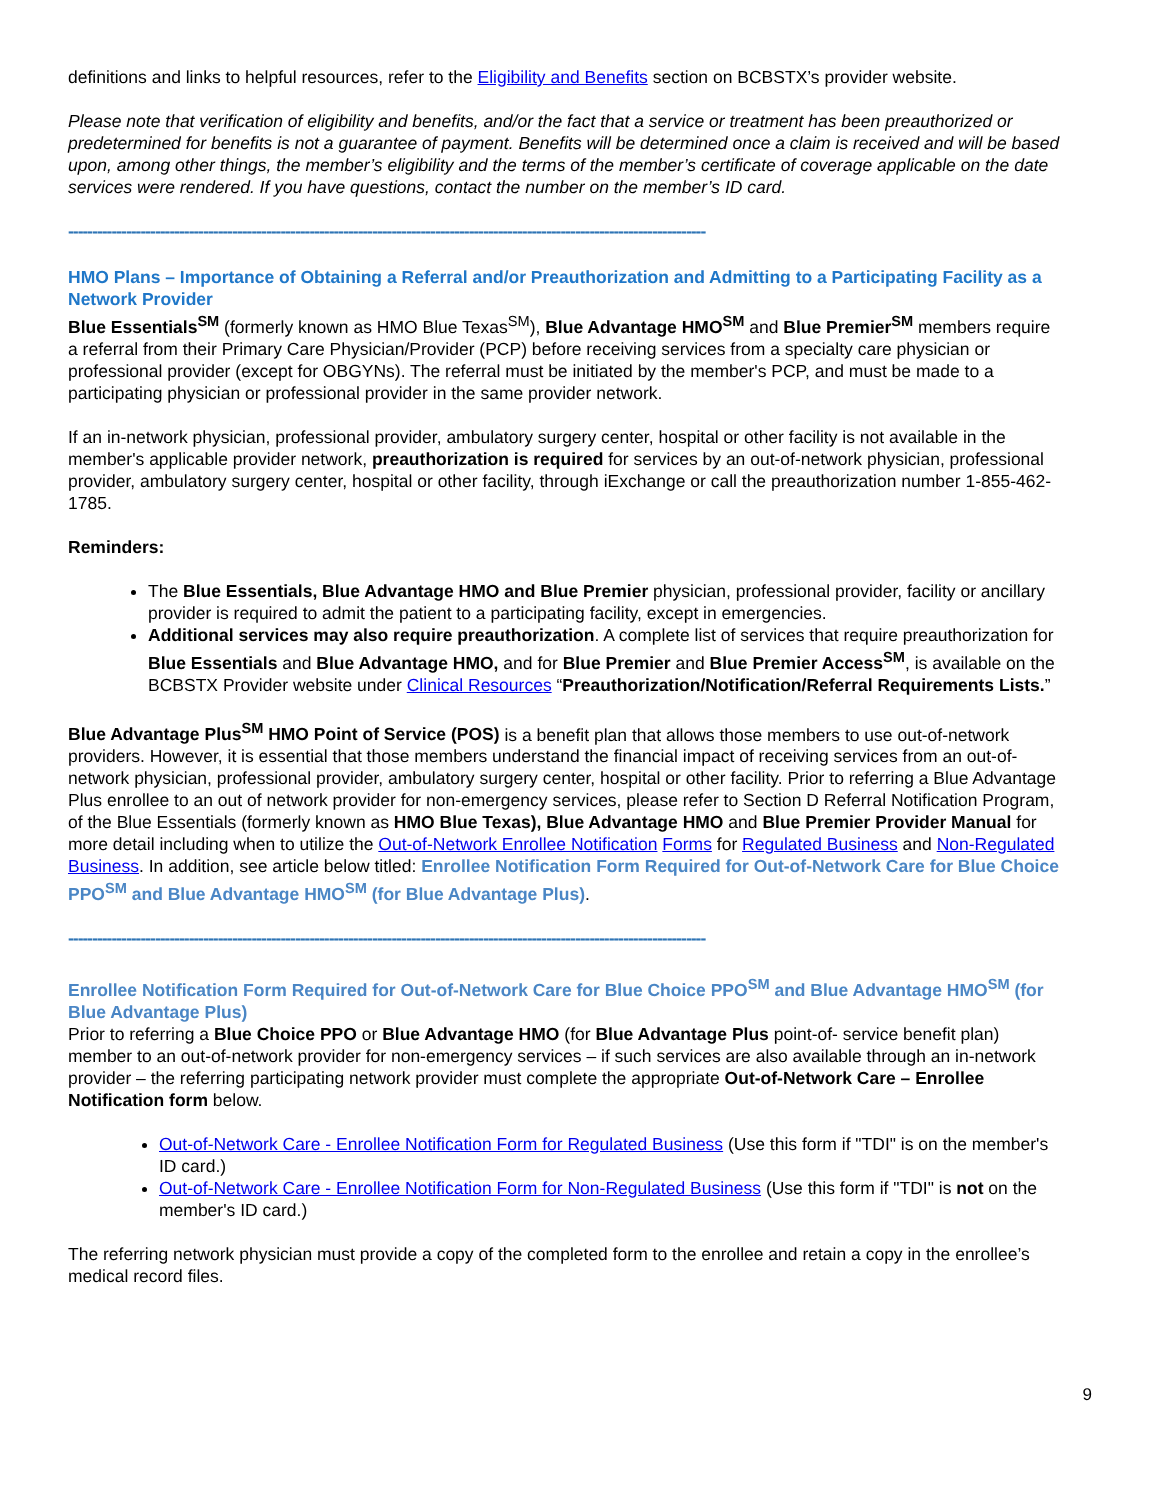definitions and links to helpful resources, refer to the Eligibility and Benefits section on BCBSTX’s provider website.
Please note that verification of eligibility and benefits, and/or the fact that a service or treatment has been preauthorized or predetermined for benefits is not a guarantee of payment. Benefits will be determined once a claim is received and will be based upon, among other things, the member’s eligibility and the terms of the member’s certificate of coverage applicable on the date services were rendered. If you have questions, contact the number on the member’s ID card.
------------------------------------------------------------------------------------------------------------------------------------
HMO Plans – Importance of Obtaining a Referral and/or Preauthorization and Admitting to a Participating Facility as a Network Provider
Blue Essentials<sup>SM</sup> (formerly known as HMO Blue Texas<sup>SM</sup>), Blue Advantage HMO<sup>SM</sup> and Blue Premier<sup>SM</sup> members require a referral from their Primary Care Physician/Provider (PCP) before receiving services from a specialty care physician or professional provider (except for OBGYNs). The referral must be initiated by the member's PCP, and must be made to a participating physician or professional provider in the same provider network.
If an in-network physician, professional provider, ambulatory surgery center, hospital or other facility is not available in the member's applicable provider network, preauthorization is required for services by an out-of-network physician, professional provider, ambulatory surgery center, hospital or other facility, through iExchange or call the preauthorization number 1-855-462-1785.
Reminders:
The Blue Essentials, Blue Advantage HMO and Blue Premier physician, professional provider, facility or ancillary provider is required to admit the patient to a participating facility, except in emergencies.
Additional services may also require preauthorization. A complete list of services that require preauthorization for Blue Essentials and Blue Advantage HMO, and for Blue Premier and Blue Premier Access<sup>SM</sup>, is available on the BCBSTX Provider website under Clinical Resources “Preauthorization/Notification/Referral Requirements Lists.”
Blue Advantage Plus<sup>SM</sup> HMO Point of Service (POS) is a benefit plan that allows those members to use out-of-network providers. However, it is essential that those members understand the financial impact of receiving services from an out-of-network physician, professional provider, ambulatory surgery center, hospital or other facility. Prior to referring a Blue Advantage Plus enrollee to an out of network provider for non-emergency services, please refer to Section D Referral Notification Program, of the Blue Essentials (formerly known as HMO Blue Texas), Blue Advantage HMO and Blue Premier Provider Manual for more detail including when to utilize the Out-of-Network Enrollee Notification Forms for Regulated Business and Non-Regulated Business. In addition, see article below titled: Enrollee Notification Form Required for Out-of-Network Care for Blue Choice PPO<sup>SM</sup> and Blue Advantage HMO<sup>SM</sup> (for Blue Advantage Plus).
------------------------------------------------------------------------------------------------------------------------------------
Enrollee Notification Form Required for Out-of-Network Care for Blue Choice PPO<sup>SM</sup> and Blue Advantage HMO<sup>SM</sup> (for Blue Advantage Plus)
Prior to referring a Blue Choice PPO or Blue Advantage HMO (for Blue Advantage Plus point-of- service benefit plan) member to an out-of-network provider for non-emergency services – if such services are also available through an in-network provider – the referring participating network provider must complete the appropriate Out-of-Network Care – Enrollee Notification form below.
Out-of-Network Care - Enrollee Notification Form for Regulated Business (Use this form if "TDI" is on the member's ID card.)
Out-of-Network Care - Enrollee Notification Form for Non-Regulated Business (Use this form if "TDI" is not on the member's ID card.)
The referring network physician must provide a copy of the completed form to the enrollee and retain a copy in the enrollee’s medical record files.
9